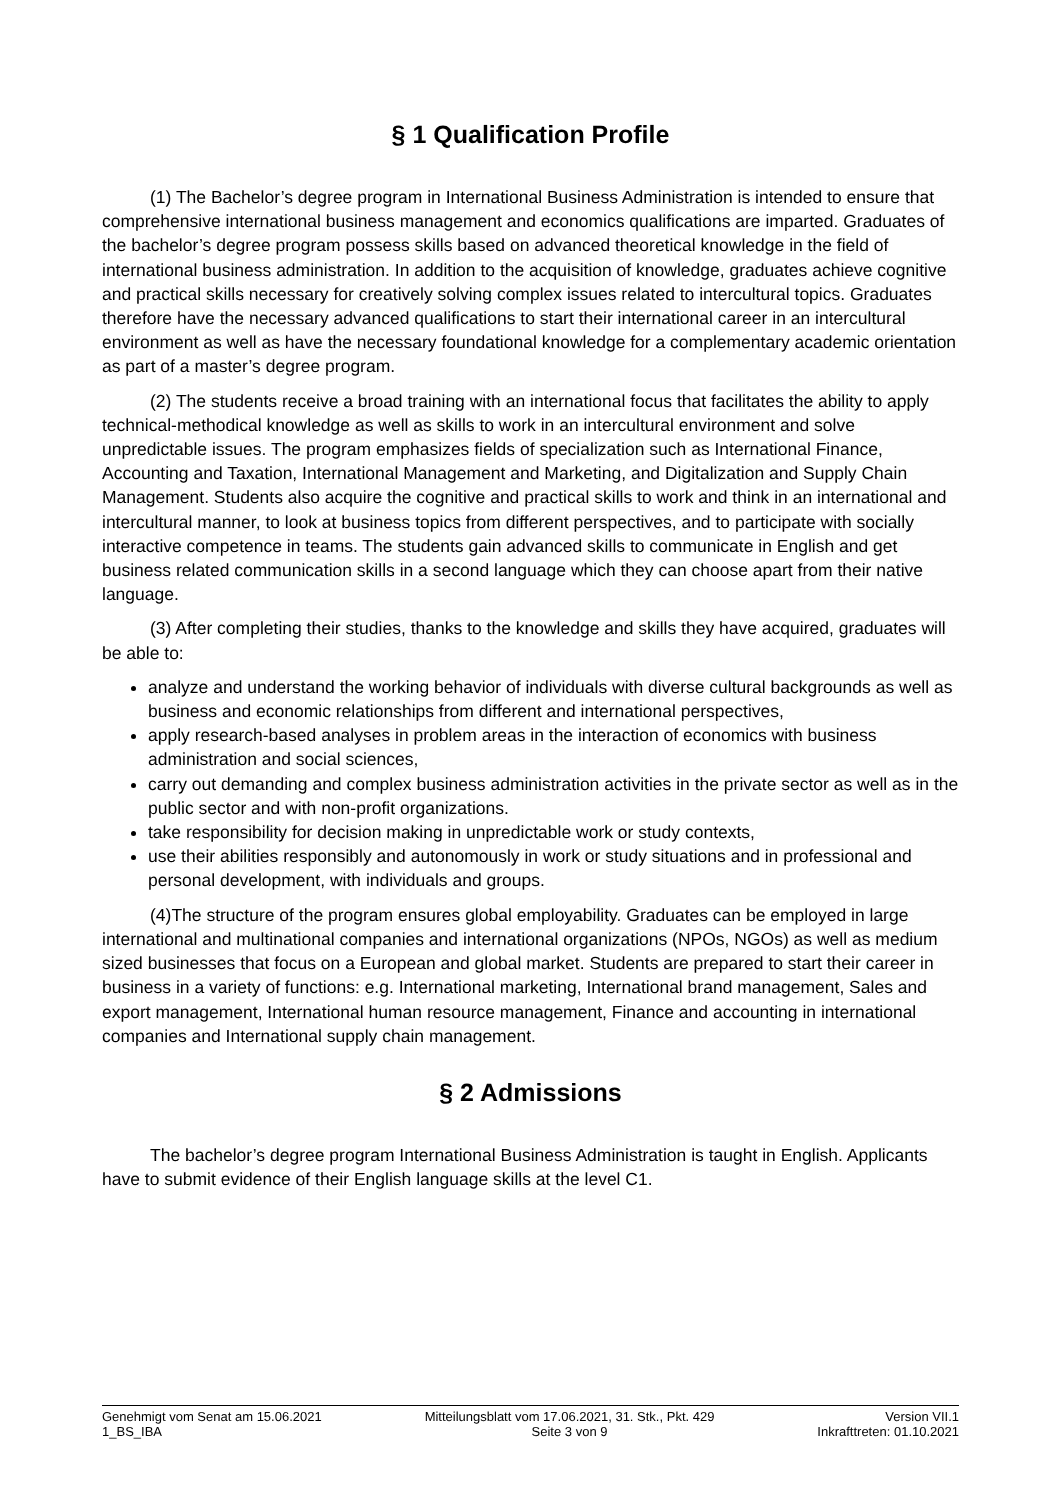§ 1 Qualification Profile
(1) The Bachelor’s degree program in International Business Administration is intended to ensure that comprehensive international business management and economics qualifications are imparted. Graduates of the bachelor’s degree program possess skills based on advanced theoretical knowledge in the field of international business administration. In addition to the acquisition of knowledge, graduates achieve cognitive and practical skills necessary for creatively solving complex issues related to intercultural topics. Graduates therefore have the necessary advanced qualifications to start their international career in an intercultural environment as well as have the necessary foundational knowledge for a complementary academic orientation as part of a master’s degree program.
(2) The students receive a broad training with an international focus that facilitates the ability to apply technical-methodical knowledge as well as skills to work in an intercultural environment and solve unpredictable issues. The program emphasizes fields of specialization such as International Finance, Accounting and Taxation, International Management and Marketing, and Digitalization and Supply Chain Management. Students also acquire the cognitive and practical skills to work and think in an international and intercultural manner, to look at business topics from different perspectives, and to participate with socially interactive competence in teams. The students gain advanced skills to communicate in English and get business related communication skills in a second language which they can choose apart from their native language.
(3) After completing their studies, thanks to the knowledge and skills they have acquired, graduates will be able to:
analyze and understand the working behavior of individuals with diverse cultural backgrounds as well as business and economic relationships from different and international perspectives,
apply research-based analyses in problem areas in the interaction of economics with business administration and social sciences,
carry out demanding and complex business administration activities in the private sector as well as in the public sector and with non-profit organizations.
take responsibility for decision making in unpredictable work or study contexts,
use their abilities responsibly and autonomously in work or study situations and in professional and personal development, with individuals and groups.
(4)The structure of the program ensures global employability. Graduates can be employed in large international and multinational companies and international organizations (NPOs, NGOs) as well as medium sized businesses that focus on a European and global market. Students are prepared to start their career in business in a variety of functions: e.g. International marketing, International brand management, Sales and export management, International human resource management, Finance and accounting in international companies and International supply chain management.
§ 2 Admissions
The bachelor’s degree program International Business Administration is taught in English. Applicants have to submit evidence of their English language skills at the level C1.
Genehmigt vom Senat am 15.06.2021
1_BS_IBA
Mitteilungsblatt vom 17.06.2021, 31. Stk., Pkt. 429
Seite 3 von 9
Version VII.1
Inkrafttreten: 01.10.2021